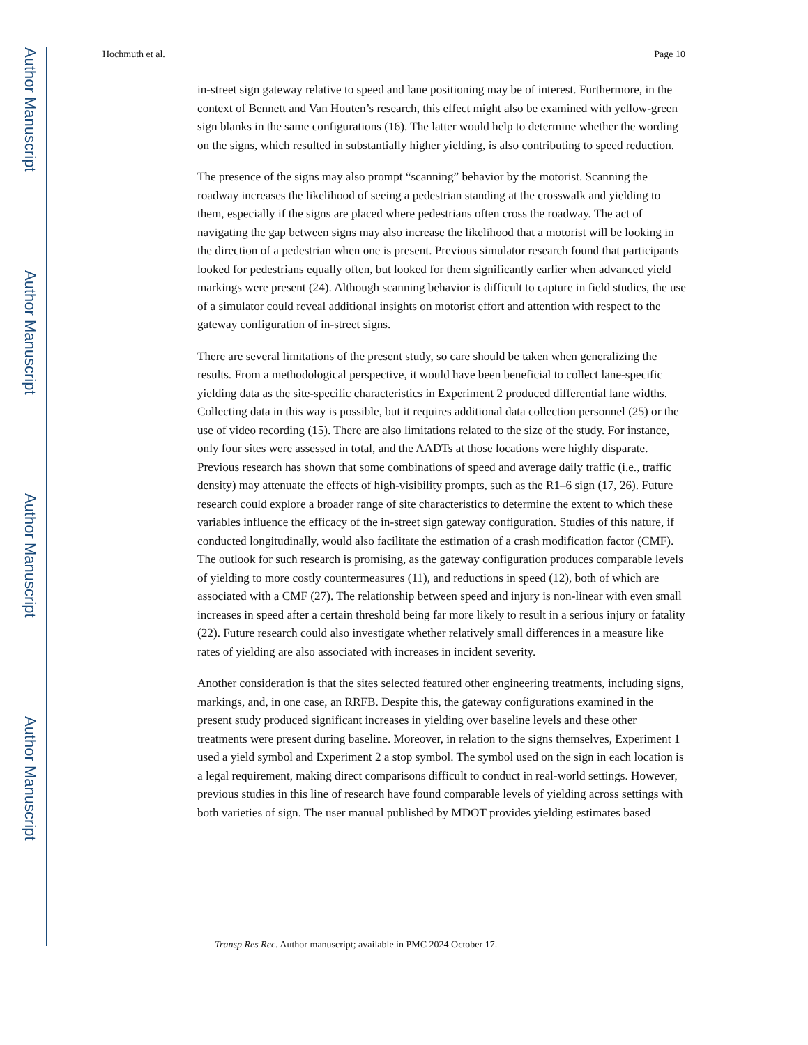Author Manuscript
Author Manuscript
Author Manuscript
Author Manuscript
Hochmuth et al. Page 10
in-street sign gateway relative to speed and lane positioning may be of interest. Furthermore, in the context of Bennett and Van Houten’s research, this effect might also be examined with yellow-green sign blanks in the same configurations (16). The latter would help to determine whether the wording on the signs, which resulted in substantially higher yielding, is also contributing to speed reduction.
The presence of the signs may also prompt “scanning” behavior by the motorist. Scanning the roadway increases the likelihood of seeing a pedestrian standing at the crosswalk and yielding to them, especially if the signs are placed where pedestrians often cross the roadway. The act of navigating the gap between signs may also increase the likelihood that a motorist will be looking in the direction of a pedestrian when one is present. Previous simulator research found that participants looked for pedestrians equally often, but looked for them significantly earlier when advanced yield markings were present (24). Although scanning behavior is difficult to capture in field studies, the use of a simulator could reveal additional insights on motorist effort and attention with respect to the gateway configuration of in-street signs.
There are several limitations of the present study, so care should be taken when generalizing the results. From a methodological perspective, it would have been beneficial to collect lane-specific yielding data as the site-specific characteristics in Experiment 2 produced differential lane widths. Collecting data in this way is possible, but it requires additional data collection personnel (25) or the use of video recording (15). There are also limitations related to the size of the study. For instance, only four sites were assessed in total, and the AADTs at those locations were highly disparate. Previous research has shown that some combinations of speed and average daily traffic (i.e., traffic density) may attenuate the effects of high-visibility prompts, such as the R1–6 sign (17, 26). Future research could explore a broader range of site characteristics to determine the extent to which these variables influence the efficacy of the in-street sign gateway configuration. Studies of this nature, if conducted longitudinally, would also facilitate the estimation of a crash modification factor (CMF). The outlook for such research is promising, as the gateway configuration produces comparable levels of yielding to more costly countermeasures (11), and reductions in speed (12), both of which are associated with a CMF (27). The relationship between speed and injury is non-linear with even small increases in speed after a certain threshold being far more likely to result in a serious injury or fatality (22). Future research could also investigate whether relatively small differences in a measure like rates of yielding are also associated with increases in incident severity.
Another consideration is that the sites selected featured other engineering treatments, including signs, markings, and, in one case, an RRFB. Despite this, the gateway configurations examined in the present study produced significant increases in yielding over baseline levels and these other treatments were present during baseline. Moreover, in relation to the signs themselves, Experiment 1 used a yield symbol and Experiment 2 a stop symbol. The symbol used on the sign in each location is a legal requirement, making direct comparisons difficult to conduct in real-world settings. However, previous studies in this line of research have found comparable levels of yielding across settings with both varieties of sign. The user manual published by MDOT provides yielding estimates based
Transp Res Rec. Author manuscript; available in PMC 2024 October 17.